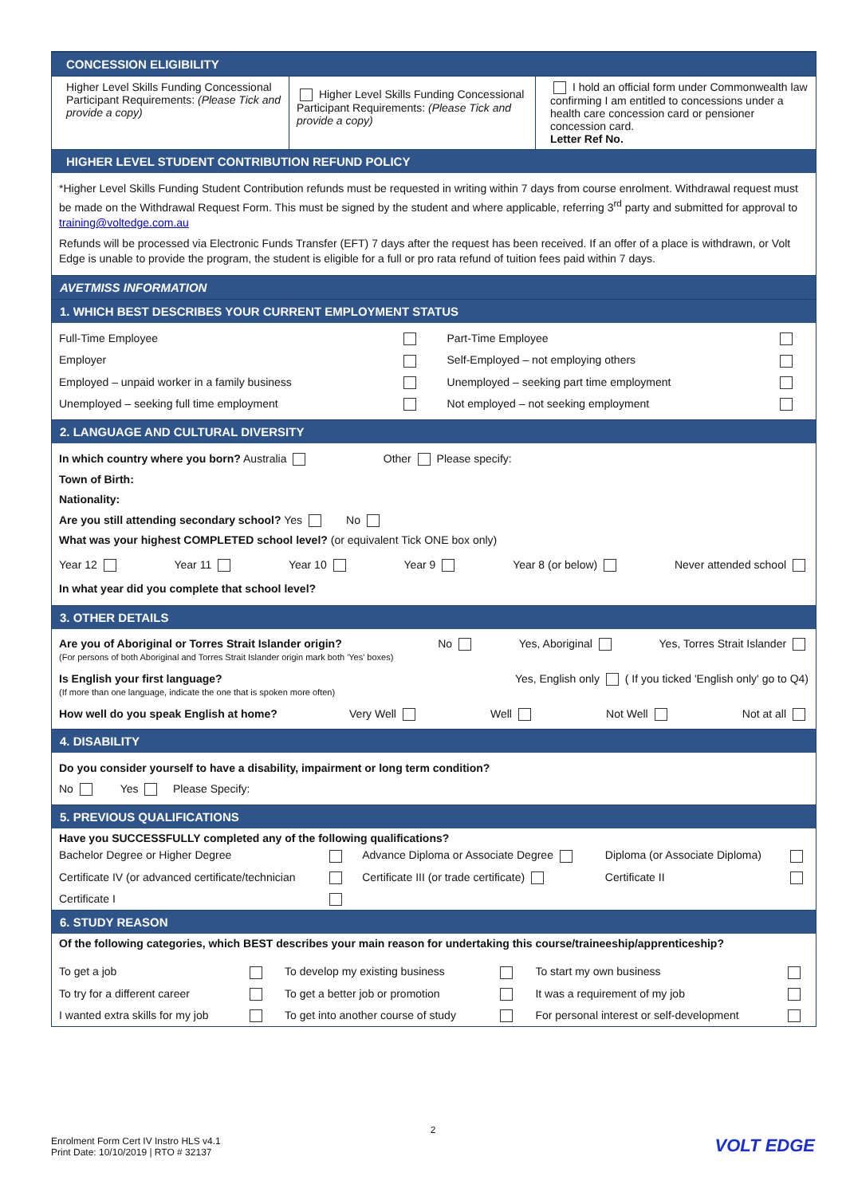CONCESSION ELIGIBILITY
| Higher Level Skills Funding Concessional Participant Requirements: (Please Tick and provide a copy) | Higher Level Skills Funding Concessional Participant Requirements: (Please Tick and provide a copy) | I hold an official form under Commonwealth law confirming I am entitled to concessions under a health care concession card or pensioner concession card. Letter Ref No. |
HIGHER LEVEL STUDENT CONTRIBUTION REFUND POLICY
*Higher Level Skills Funding Student Contribution refunds must be requested in writing within 7 days from course enrolment. Withdrawal request must be made on the Withdrawal Request Form. This must be signed by the student and where applicable, referring 3<sup>rd</sup> party and submitted for approval to training@voltedge.com.au
Refunds will be processed via Electronic Funds Transfer (EFT) 7 days after the request has been received. If an offer of a place is withdrawn, or Volt Edge is unable to provide the program, the student is eligible for a full or pro rata refund of tuition fees paid within 7 days.
AVETMISS INFORMATION
1. WHICH BEST DESCRIBES YOUR CURRENT EMPLOYMENT STATUS
| Full-Time Employee | | Part-Time Employee | |
| Employer | | Self-Employed – not employing others | |
| Employed – unpaid worker in a family business | | Unemployed – seeking part time employment | |
| Unemployed – seeking full time employment | | Not employed – not seeking employment | |
2. LANGUAGE AND CULTURAL DIVERSITY
In which country where you born? Australia Other Please specify:
Town of Birth:
Nationality:
Are you still attending secondary school? Yes No
What was your highest COMPLETED school level? (or equivalent Tick ONE box only)
Year 12 Year 11 Year 10 Year 9 Year 8 (or below) Never attended school
In what year did you complete that school level?
3. OTHER DETAILS
Are you of Aboriginal or Torres Strait Islander origin?
(For persons of both Aboriginal and Torres Strait Islander origin mark both 'Yes' boxes) No Yes, Aboriginal Yes, Torres Strait Islander
Is English your first language?
(If more than one language, indicate the one that is spoken more often) Yes, English only ( If you ticked 'English only' go to Q4)
How well do you speak English at home? Very Well Well Not Well Not at all
4. DISABILITY
Do you consider yourself to have a disability, impairment or long term condition?
No Yes Please Specify:
5. PREVIOUS QUALIFICATIONS
Have you SUCCESSFULLY completed any of the following qualifications?
| Bachelor Degree or Higher Degree | | Advance Diploma or Associate Degree | Diploma (or Associate Diploma) | |
| Certificate IV (or advanced certificate/technician | | Certificate III (or trade certificate) | Certificate II | |
| Certificate I | | | | |
6. STUDY REASON
Of the following categories, which BEST describes your main reason for undertaking this course/traineeship/apprenticeship?
| To get a job | | To develop my existing business | | To start my own business | |
| To try for a different career | | To get a better job or promotion | | It was a requirement of my job | |
| I wanted extra skills for my job | | To get into another course of study | | For personal interest or self-development | |
2
Enrolment Form Cert IV Instro HLS v4.1
Print Date: 10/10/2019 | RTO # 32137 VOLT EDGE